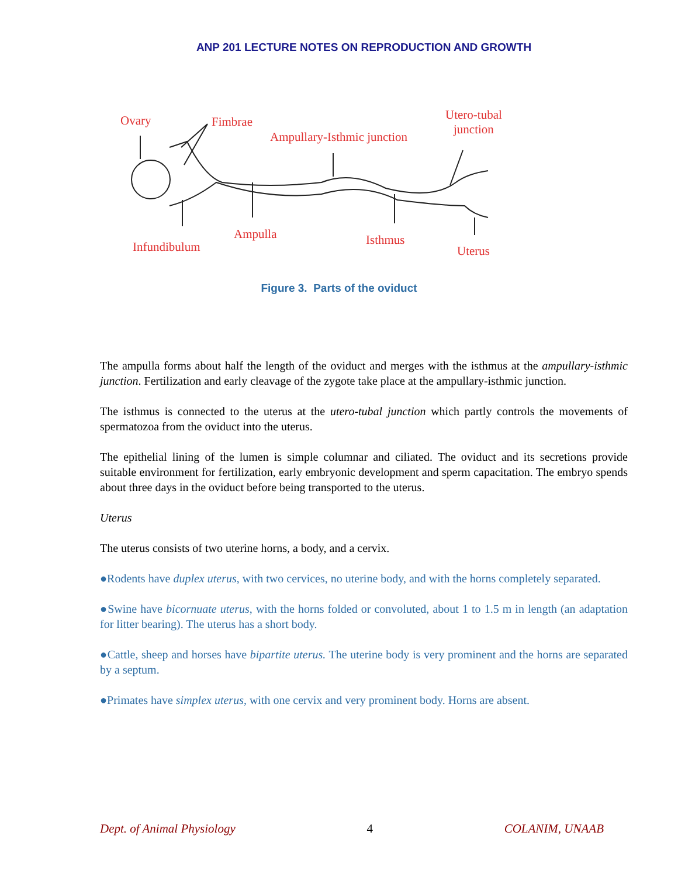ANP 201 LECTURE NOTES ON REPRODUCTION AND GROWTH
Ovary Fimbrae
Ampullary-Isthmic junction
Utero-tubal
junction
Ampulla
Infundibulum Isthmus
Uterus
Figure 3. Parts of the oviduct
The ampulla forms about half the length of the oviduct and merges with the isthmus at the ampullary-isthmic junction. Fertilization and early cleavage of the zygote take place at the ampullary-isthmic junction.
The isthmus is connected to the uterus at the utero-tubal junction which partly controls the movements of spermatozoa from the oviduct into the uterus.
The epithelial lining of the lumen is simple columnar and ciliated. The oviduct and its secretions provide suitable environment for fertilization, early embryonic development and sperm capacitation. The embryo spends about three days in the oviduct before being transported to the uterus.
Uterus
The uterus consists of two uterine horns, a body, and a cervix.
●Rodents have duplex uterus, with two cervices, no uterine body, and with the horns completely separated.
●Swine have bicornuate uterus, with the horns folded or convoluted, about 1 to 1.5 m in length (an adaptation for litter bearing). The uterus has a short body.
●Cattle, sheep and horses have bipartite uterus. The uterine body is very prominent and the horns are separated by a septum.
●Primates have simplex uterus, with one cervix and very prominent body. Horns are absent.
Dept. of Animal Physiology 4 COLANIM, UNAAB